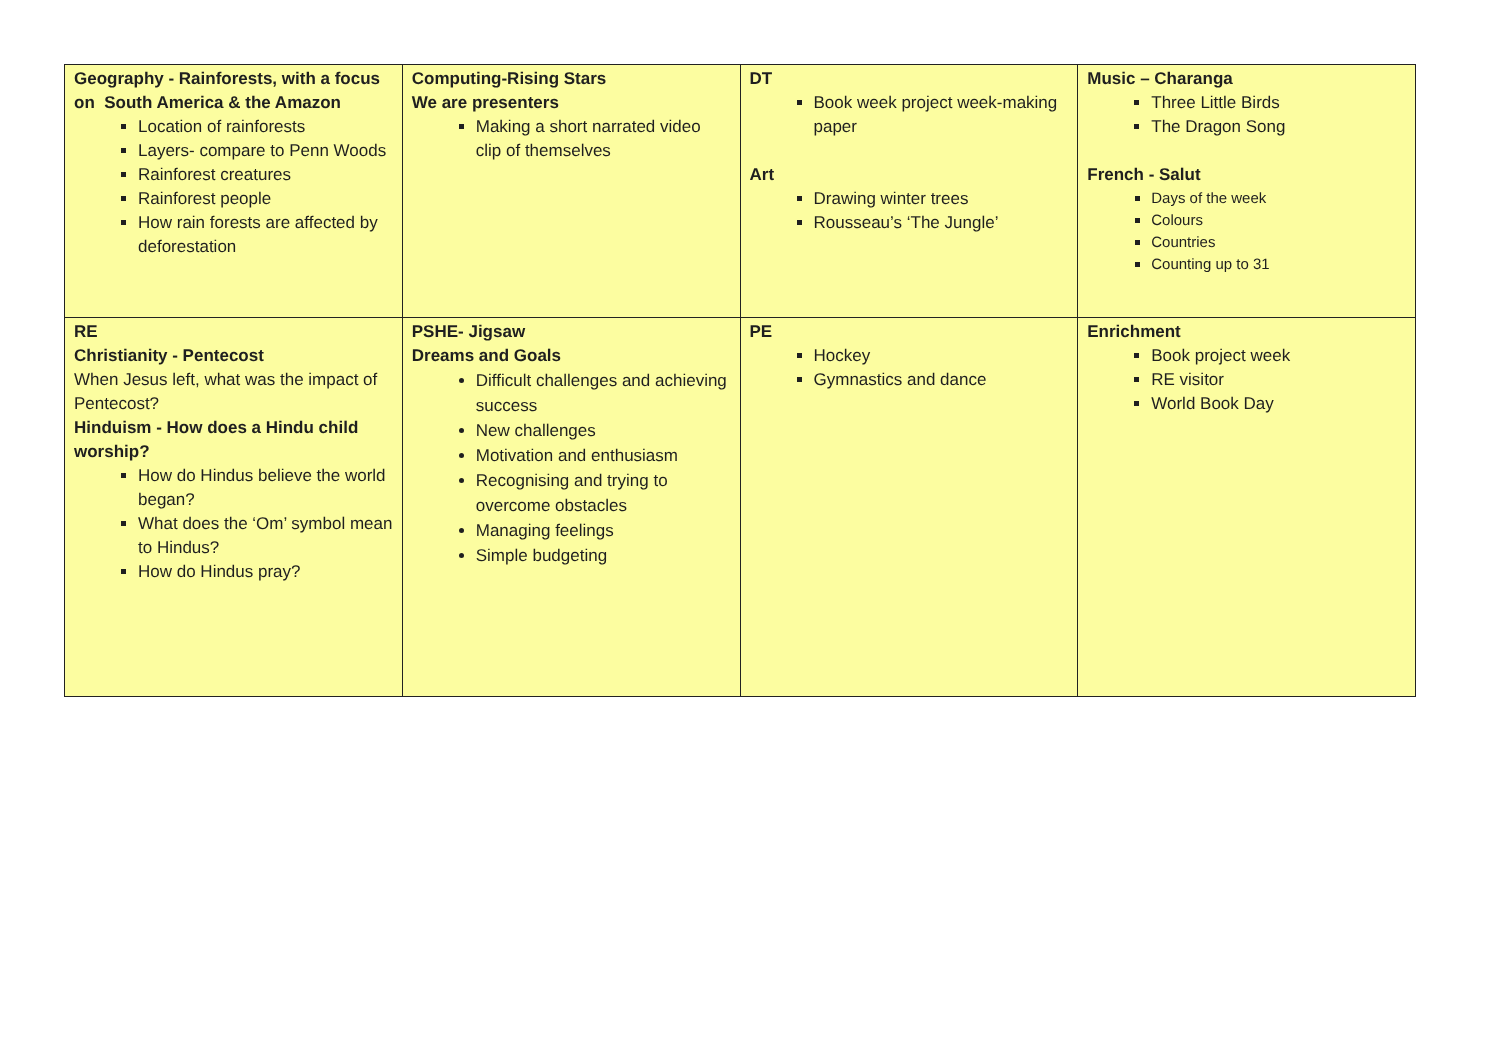| Geography - Rainforests, with a focus on South America & the Amazon Location of rainforests Layers- compare to Penn Woods Rainforest creatures Rainforest people How rain forests are affected by deforestation | Computing-Rising Stars We are presenters Making a short narrated video clip of themselves | DT Book week project week-making paper Art Drawing winter trees Rousseau’s ‘The Jungle’ | Music – Charanga Three Little Birds The Dragon Song French - Salut Days of the week Colours Countries Counting up to 31 |
| RE Christianity - Pentecost When Jesus left, what was the impact of Pentecost? Hinduism - How does a Hindu child worship? How do Hindus believe the world began? What does the ‘Om’ symbol mean to Hindus? How do Hindus pray? | PSHE- Jigsaw Dreams and Goals Difficult challenges and achieving success New challenges Motivation and enthusiasm Recognising and trying to overcome obstacles Managing feelings Simple budgeting | PE Hockey Gymnastics and dance | Enrichment Book project week RE visitor World Book Day |